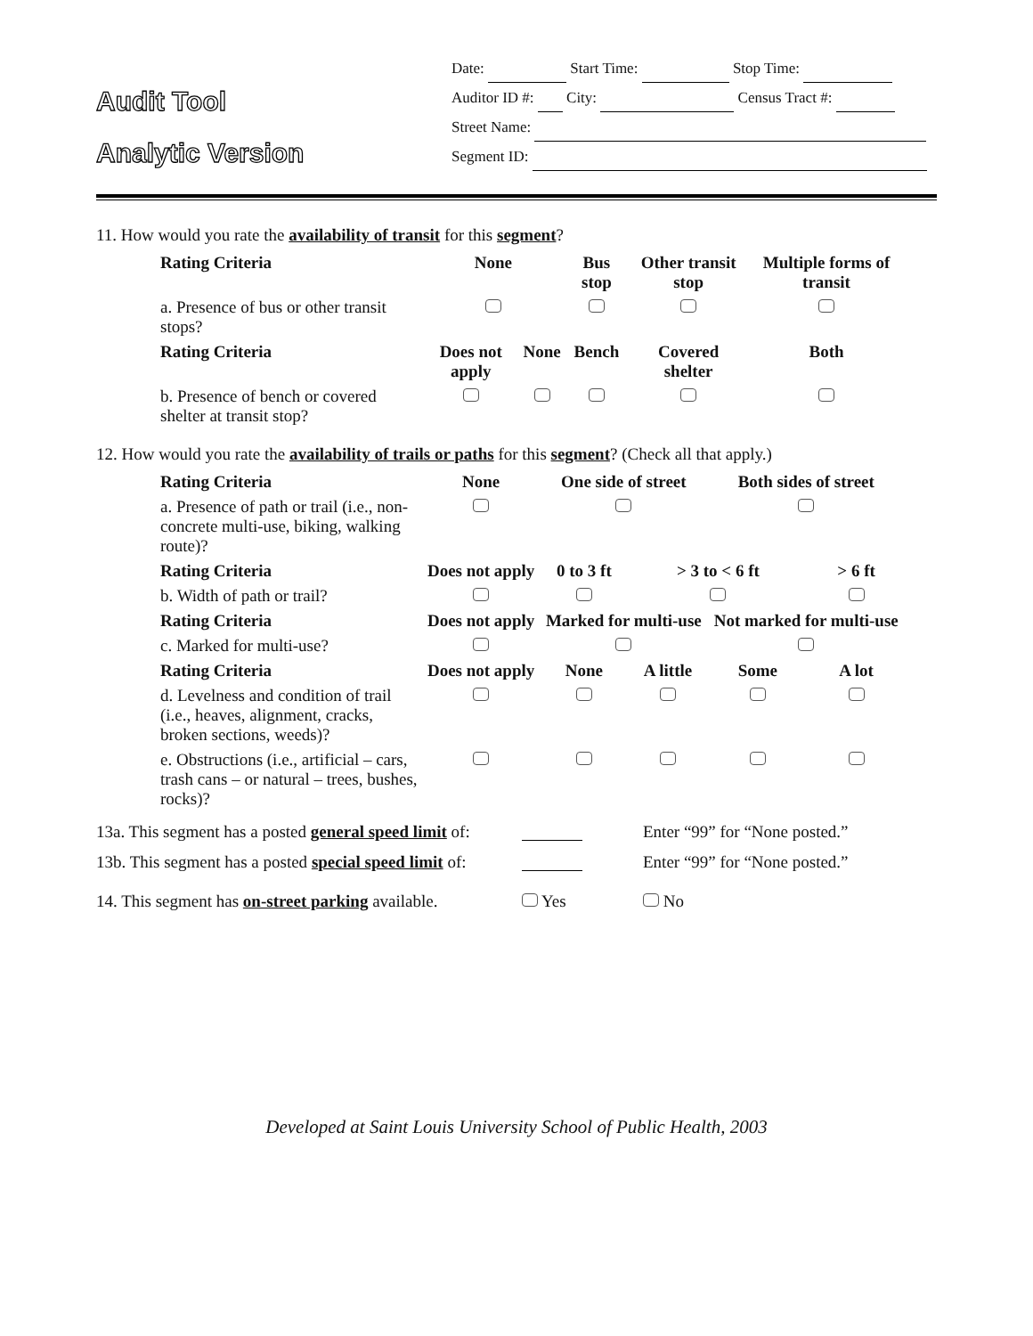Audit Tool
Analytic Version
Date: Start Time: Stop Time:
Auditor ID #: City: Census Tract #:
Street Name:
Segment ID:
11. How would you rate the availability of transit for this segment?
| Rating Criteria | None | | Bus stop | Other transit stop | Multiple forms of transit |
| --- | --- | --- | --- | --- | --- |
| a. Presence of bus or other transit stops? | | | | | |
| Rating Criteria | Does not apply | None | Bench | Covered shelter | Both |
| b. Presence of bench or covered shelter at transit stop? | | | | | |
12. How would you rate the availability of trails or paths for this segment? (Check all that apply.)
| Rating Criteria | None | One side of street | | Both sides of street | |
| --- | --- | --- | --- | --- | --- |
| a. Presence of path or trail (i.e., non-concrete multi-use, biking, walking route)? | | | | | |
| Rating Criteria | Does not apply | 0 to 3 ft | > 3 to < 6 ft | | > 6 ft |
| b. Width of path or trail? | | | | | |
| Rating Criteria | Does not apply | Marked for multi-use | | Not marked for multi-use | |
| c. Marked for multi-use? | | | | | |
| Rating Criteria | Does not apply | None | A little | Some | A lot |
| d. Levelness and condition of trail (i.e., heaves, alignment, cracks, broken sections, weeds)? | | | | | |
| e. Obstructions (i.e., artificial – cars, trash cans – or natural – trees, bushes, rocks)? | | | | | |
13a. This segment has a posted general speed limit of: Enter “99” for “None posted.”
13b. This segment has a posted special speed limit of: Enter “99” for “None posted.”
14. This segment has on-street parking available. Yes No
Developed at Saint Louis University School of Public Health, 2003